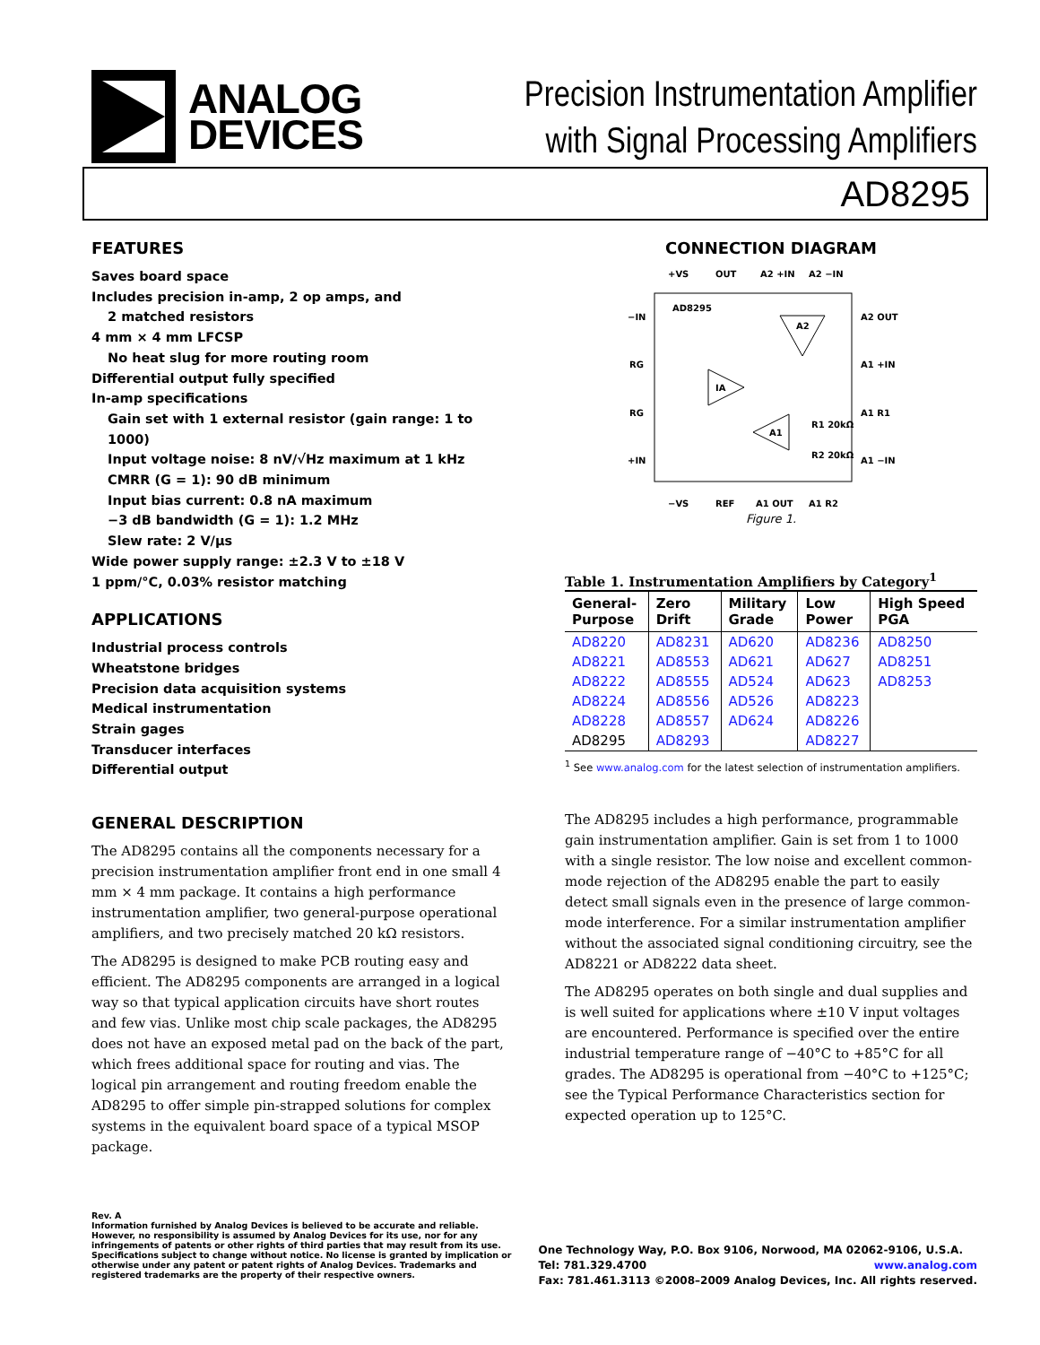ANALOG
DEVICES
Precision Instrumentation Amplifier
with Signal Processing Amplifiers
AD8295
FEATURES
Saves board space
Includes precision in-amp, 2 op amps, and
2 matched resistors
4 mm × 4 mm LFCSP
No heat slug for more routing room
Differential output fully specified
In-amp specifications
Gain set with 1 external resistor (gain range: 1 to 1000)
Input voltage noise: 8 nV/√Hz maximum at 1 kHz
CMRR (G = 1): 90 dB minimum
Input bias current: 0.8 nA maximum
−3 dB bandwidth (G = 1): 1.2 MHz
Slew rate: 2 V/µs
Wide power supply range: ±2.3 V to ±18 V
1 ppm/°C, 0.03% resistor matching
APPLICATIONS
Industrial process controls
Wheatstone bridges
Precision data acquisition systems
Medical instrumentation
Strain gages
Transducer interfaces
Differential output
CONNECTION DIAGRAM
AD8295
+VS
OUT
A2 +IN
A2 −IN
−IN
RG
RG
+IN
A2 OUT
A1 +IN
A1 R1
A1 −IN
−VS
REF
A1 OUT
A1 R2
IA
A2
A1
R1 20kΩ
R2 20kΩ
Figure 1.
Table 1. Instrumentation Amplifiers by Category<sup>1</sup>
| General- Purpose | Zero Drift | Military Grade | Low Power | High Speed PGA |
| --- | --- | --- | --- | --- |
| AD8220 | AD8231 | AD620 | AD8236 | AD8250 |
| AD8221 | AD8553 | AD621 | AD627 | AD8251 |
| AD8222 | AD8555 | AD524 | AD623 | AD8253 |
| AD8224 | AD8556 | AD526 | AD8223 | |
| AD8228 | AD8557 | AD624 | AD8226 | |
| AD8295 | AD8293 | | AD8227 | |
<sup>1</sup> See www.analog.com for the latest selection of instrumentation amplifiers.
GENERAL DESCRIPTION
The AD8295 contains all the components necessary for a precision instrumentation amplifier front end in one small 4 mm × 4 mm package. It contains a high performance instrumentation amplifier, two general-purpose operational amplifiers, and two precisely matched 20 kΩ resistors.
The AD8295 is designed to make PCB routing easy and efficient. The AD8295 components are arranged in a logical way so that typical application circuits have short routes and few vias. Unlike most chip scale packages, the AD8295 does not have an exposed metal pad on the back of the part, which frees additional space for routing and vias. The logical pin arrangement and routing freedom enable the AD8295 to offer simple pin-strapped solutions for complex systems in the equivalent board space of a typical MSOP package.
The AD8295 includes a high performance, programmable gain instrumentation amplifier. Gain is set from 1 to 1000 with a single resistor. The low noise and excellent common-mode rejection of the AD8295 enable the part to easily detect small signals even in the presence of large common-mode interference. For a similar instrumentation amplifier without the associated signal conditioning circuitry, see the AD8221 or AD8222 data sheet.
The AD8295 operates on both single and dual supplies and is well suited for applications where ±10 V input voltages are encountered. Performance is specified over the entire industrial temperature range of −40°C to +85°C for all grades. The AD8295 is operational from −40°C to +125°C; see the Typical Performance Characteristics section for expected operation up to 125°C.
Rev. A
Information furnished by Analog Devices is believed to be accurate and reliable. However, no responsibility is assumed by Analog Devices for its use, nor for any infringements of patents or other rights of third parties that may result from its use. Specifications subject to change without notice. No license is granted by implication or otherwise under any patent or patent rights of Analog Devices. Trademarks and registered trademarks are the property of their respective owners.
One Technology Way, P.O. Box 9106, Norwood, MA 02062-9106, U.S.A.
Tel: 781.329.4700 www.analog.com
Fax: 781.461.3113 ©2008–2009 Analog Devices, Inc. All rights reserved.